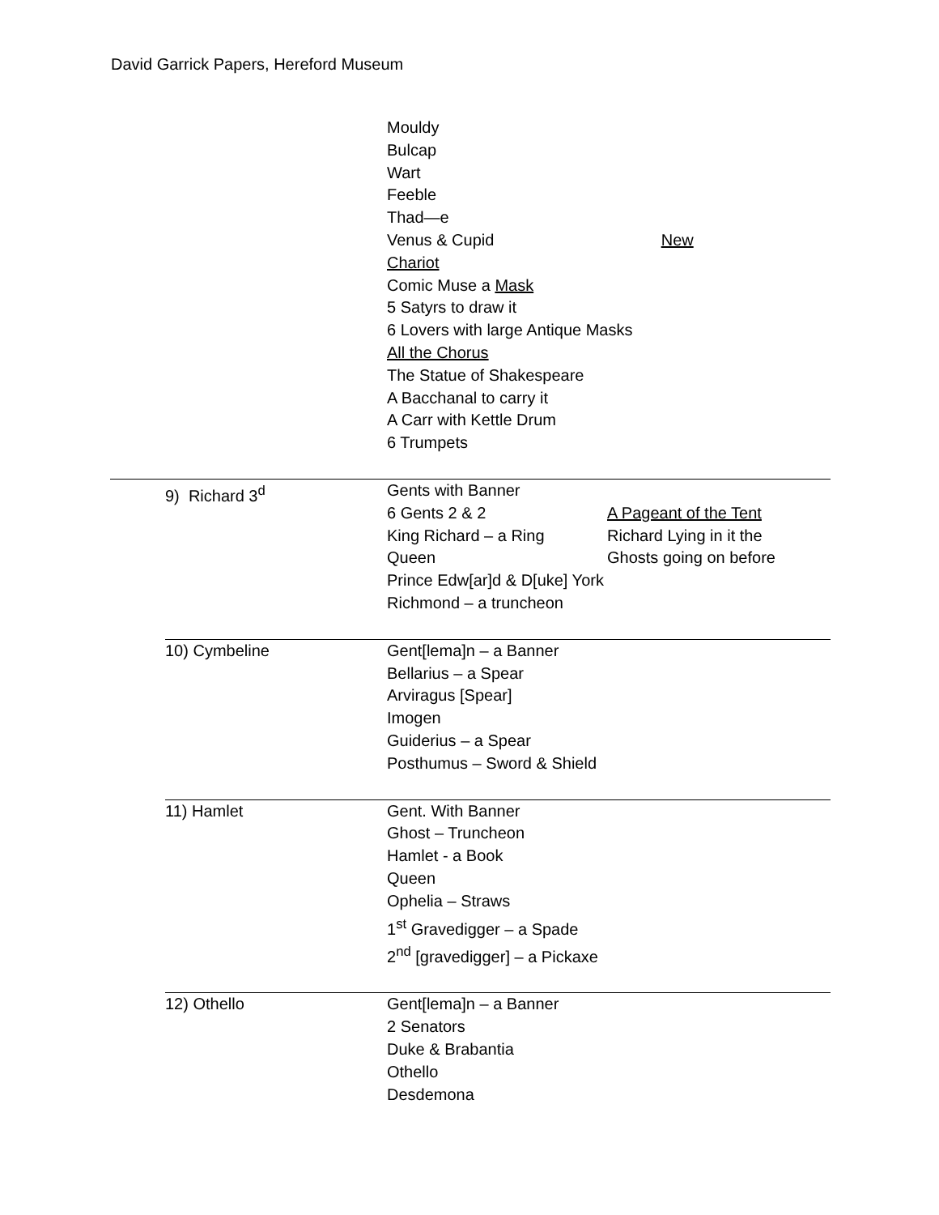David Garrick Papers, Hereford Museum
| | | Mouldy Bulcap Wart Feeble Thad—e Venus & Cupid | New |
| | | Chariot Comic Muse a Mask 5 Satyrs to draw it 6 Lovers with large Antique Masks All the Chorus The Statue of Shakespeare A Bacchanal to carry it A Carr with Kettle Drum 6 Trumpets | |
| | 9) Richard 3<sup>d</sup> | Gents with Banner 6 Gents 2 & 2 King Richard – a Ring Queen | A Pageant of the Tent Richard Lying in it the Ghosts going on before |
| | | Prince Edw[ar]d & D[uke] York Richmond – a truncheon | |
| | 10) Cymbeline | Gent[lema]n – a Banner Bellarius – a Spear Arviragus [Spear] Imogen Guiderius – a Spear Posthumus – Sword & Shield | |
| | 11) Hamlet | Gent. With Banner Ghost – Truncheon Hamlet - a Book Queen Ophelia – Straws 1<sup>st</sup> Gravedigger – a Spade 2<sup>nd</sup> [gravedigger] – a Pickaxe | |
| | 12) Othello | Gent[lema]n – a Banner 2 Senators Duke & Brabantia Othello Desdemona | |